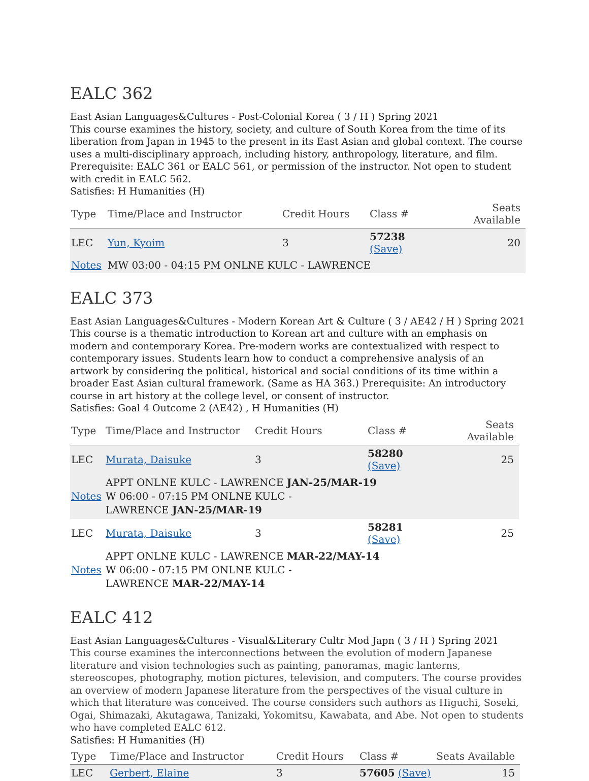EALC 362
East Asian Languages&Cultures - Post-Colonial Korea ( 3 / H ) Spring 2021
This course examines the history, society, and culture of South Korea from the time of its liberation from Japan in 1945 to the present in its East Asian and global context. The course uses a multi-disciplinary approach, including history, anthropology, literature, and film. Prerequisite: EALC 361 or EALC 561, or permission of the instructor. Not open to student with credit in EALC 562.
Satisfies: H Humanities (H)
| Type | Time/Place and Instructor | Credit Hours | Class # | Seats Available |
| --- | --- | --- | --- | --- |
| LEC | Yun, Kyoim | 3 | 57238 (Save) | 20 |
| Notes | MW 03:00 - 04:15 PM ONLNE KULC - LAWRENCE | | | |
EALC 373
East Asian Languages&Cultures - Modern Korean Art & Culture ( 3 / AE42 / H ) Spring 2021
This course is a thematic introduction to Korean art and culture with an emphasis on modern and contemporary Korea. Pre-modern works are contextualized with respect to contemporary issues. Students learn how to conduct a comprehensive analysis of an artwork by considering the political, historical and social conditions of its time within a broader East Asian cultural framework. (Same as HA 363.) Prerequisite: An introductory course in art history at the college level, or consent of instructor.
Satisfies: Goal 4 Outcome 2 (AE42) , H Humanities (H)
| Type | Time/Place and Instructor | Credit Hours | Class # | Seats Available |
| --- | --- | --- | --- | --- |
| LEC | Murata, Daisuke | 3 | 58280 (Save) | 25 |
| Notes | APPT ONLNE KULC - LAWRENCE JAN-25/MAR-19 W 06:00 - 07:15 PM ONLNE KULC - LAWRENCE JAN-25/MAR-19 | | | |
| LEC | Murata, Daisuke | 3 | 58281 (Save) | 25 |
| Notes | APPT ONLNE KULC - LAWRENCE MAR-22/MAY-14 W 06:00 - 07:15 PM ONLNE KULC - LAWRENCE MAR-22/MAY-14 | | | |
EALC 412
East Asian Languages&Cultures - Visual&Literary Cultr Mod Japn ( 3 / H ) Spring 2021
This course examines the interconnections between the evolution of modern Japanese literature and vision technologies such as painting, panoramas, magic lanterns, stereoscopes, photography, motion pictures, television, and computers. The course provides an overview of modern Japanese literature from the perspectives of the visual culture in which that literature was conceived. The course considers such authors as Higuchi, Soseki, Ogai, Shimazaki, Akutagawa, Tanizaki, Yokomitsu, Kawabata, and Abe. Not open to students who have completed EALC 612.
Satisfies: H Humanities (H)
| Type | Time/Place and Instructor | Credit Hours | Class # | Seats Available |
| --- | --- | --- | --- | --- |
| LEC | Gerbert, Elaine | 3 | 57605 (Save) | 15 |